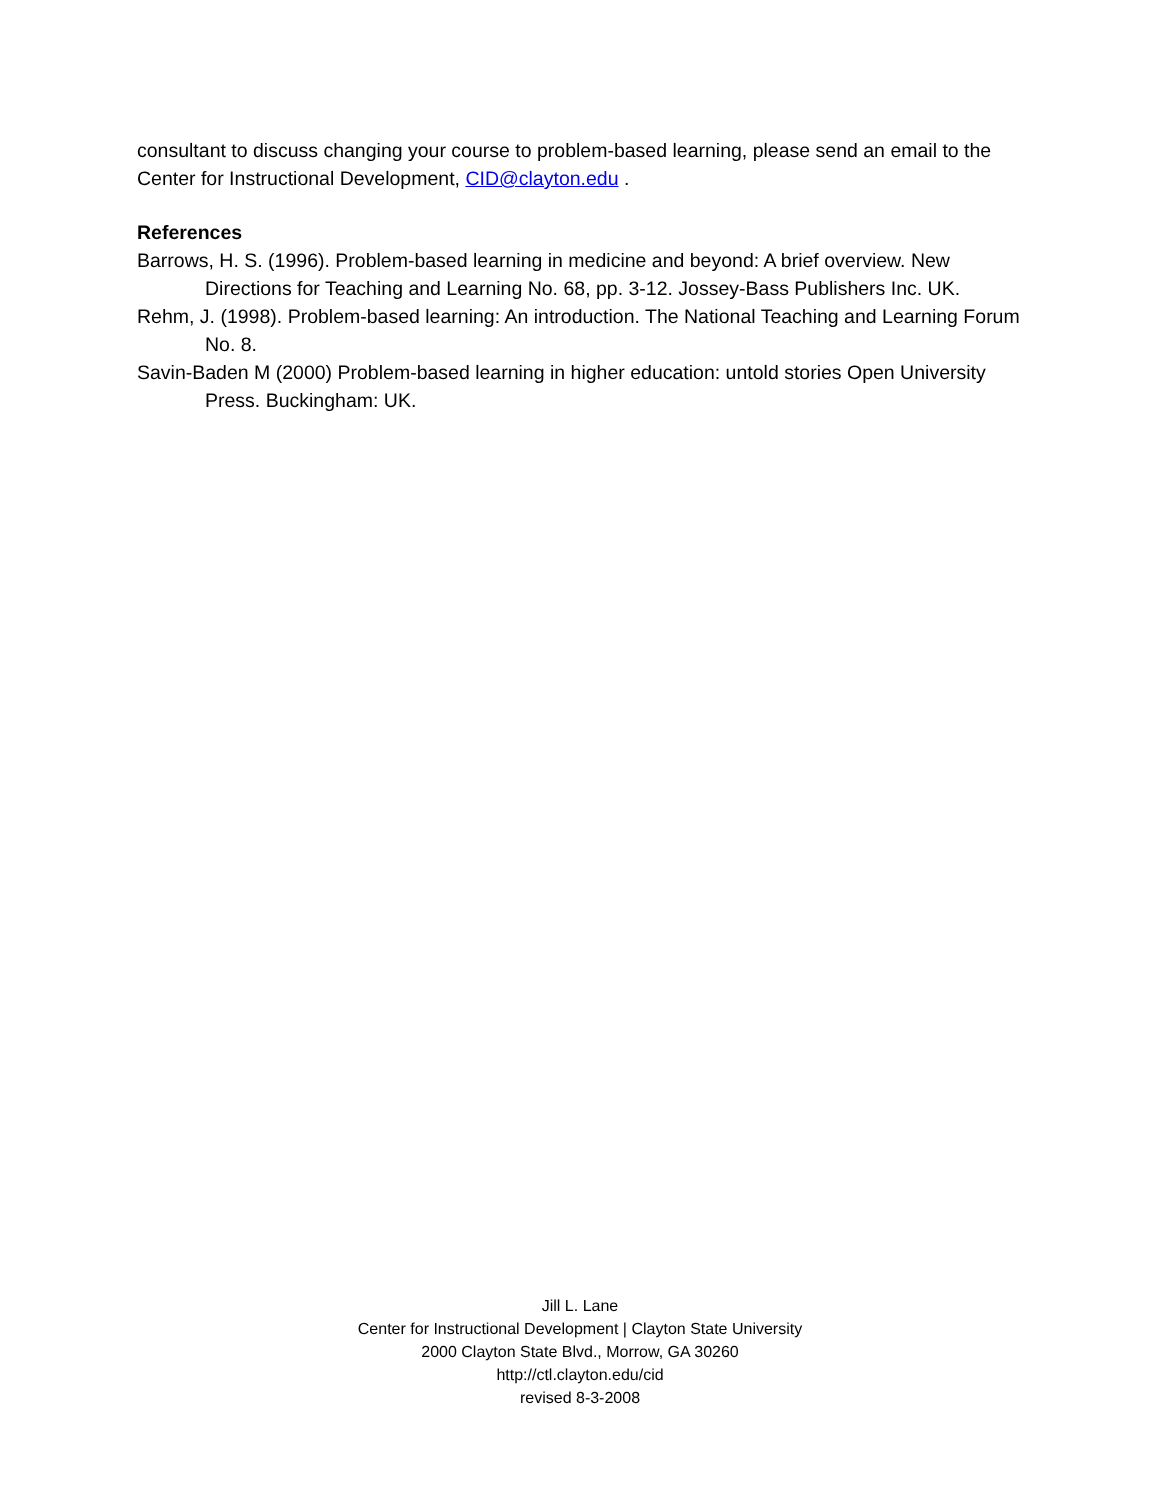consultant to discuss changing your course to problem-based learning, please send an email to the Center for Instructional Development, CID@clayton.edu .
References
Barrows, H. S. (1996). Problem-based learning in medicine and beyond: A brief overview. New Directions for Teaching and Learning No. 68, pp. 3-12. Jossey-Bass Publishers Inc. UK.
Rehm, J. (1998). Problem-based learning: An introduction. The National Teaching and Learning Forum No. 8.
Savin-Baden M (2000) Problem-based learning in higher education: untold stories Open University Press. Buckingham: UK.
Jill L. Lane
Center for Instructional Development | Clayton State University
2000 Clayton State Blvd., Morrow, GA 30260
http://ctl.clayton.edu/cid
revised 8-3-2008